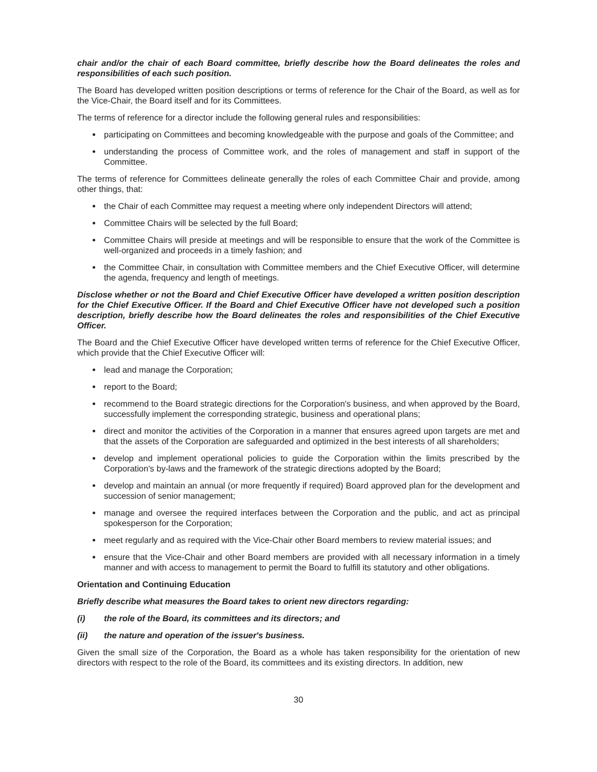chair and/or the chair of each Board committee, briefly describe how the Board delineates the roles and responsibilities of each such position.
The Board has developed written position descriptions or terms of reference for the Chair of the Board, as well as for the Vice-Chair, the Board itself and for its Committees.
The terms of reference for a director include the following general rules and responsibilities:
participating on Committees and becoming knowledgeable with the purpose and goals of the Committee; and
understanding the process of Committee work, and the roles of management and staff in support of the Committee.
The terms of reference for Committees delineate generally the roles of each Committee Chair and provide, among other things, that:
the Chair of each Committee may request a meeting where only independent Directors will attend;
Committee Chairs will be selected by the full Board;
Committee Chairs will preside at meetings and will be responsible to ensure that the work of the Committee is well-organized and proceeds in a timely fashion; and
the Committee Chair, in consultation with Committee members and the Chief Executive Officer, will determine the agenda, frequency and length of meetings.
Disclose whether or not the Board and Chief Executive Officer have developed a written position description for the Chief Executive Officer. If the Board and Chief Executive Officer have not developed such a position description, briefly describe how the Board delineates the roles and responsibilities of the Chief Executive Officer.
The Board and the Chief Executive Officer have developed written terms of reference for the Chief Executive Officer, which provide that the Chief Executive Officer will:
lead and manage the Corporation;
report to the Board;
recommend to the Board strategic directions for the Corporation's business, and when approved by the Board, successfully implement the corresponding strategic, business and operational plans;
direct and monitor the activities of the Corporation in a manner that ensures agreed upon targets are met and that the assets of the Corporation are safeguarded and optimized in the best interests of all shareholders;
develop and implement operational policies to guide the Corporation within the limits prescribed by the Corporation's by-laws and the framework of the strategic directions adopted by the Board;
develop and maintain an annual (or more frequently if required) Board approved plan for the development and succession of senior management;
manage and oversee the required interfaces between the Corporation and the public, and act as principal spokesperson for the Corporation;
meet regularly and as required with the Vice-Chair other Board members to review material issues; and
ensure that the Vice-Chair and other Board members are provided with all necessary information in a timely manner and with access to management to permit the Board to fulfill its statutory and other obligations.
Orientation and Continuing Education
Briefly describe what measures the Board takes to orient new directors regarding:
(i) the role of the Board, its committees and its directors; and
(ii) the nature and operation of the issuer's business.
Given the small size of the Corporation, the Board as a whole has taken responsibility for the orientation of new directors with respect to the role of the Board, its committees and its existing directors. In addition, new
30